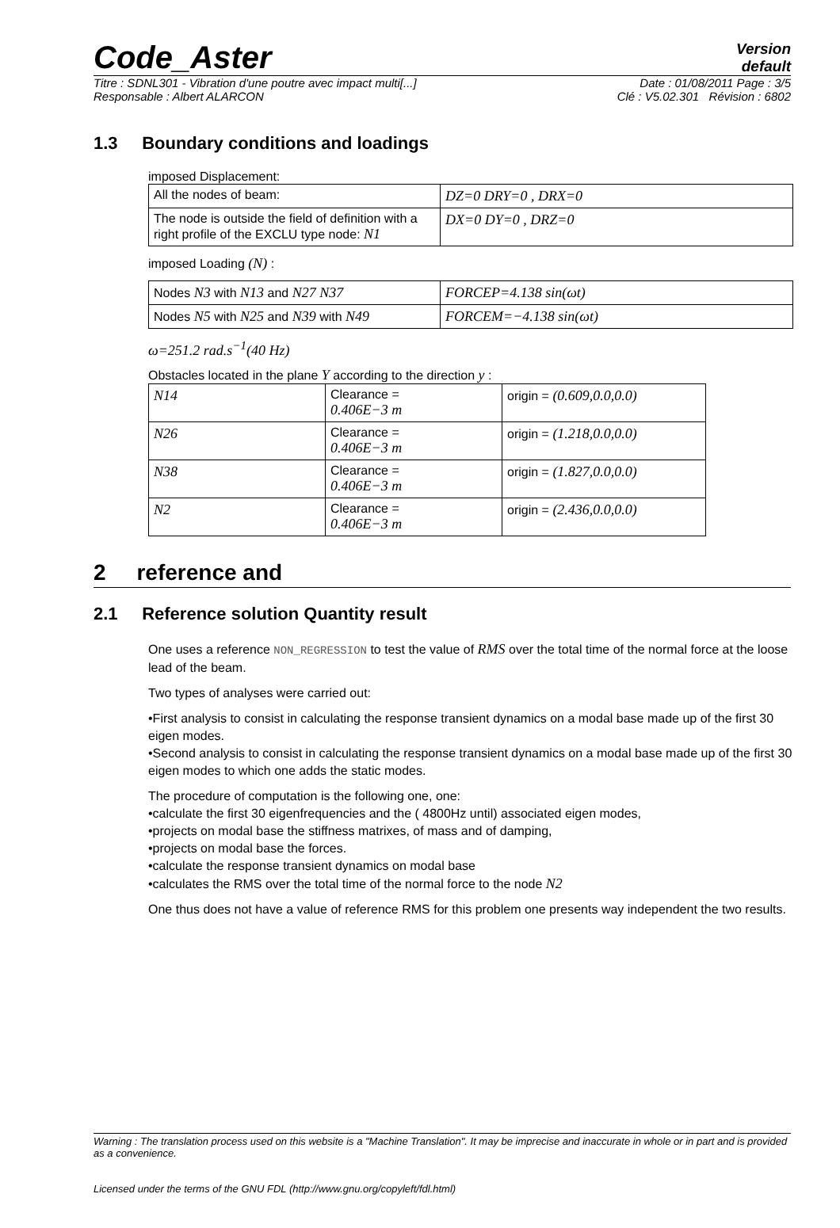Code_Aster
Version
default
Titre : SDNL301 - Vibration d'une poutre avec impact multi[...] Date : 01/08/2011 Page : 3/5
Responsable : Albert ALARCON Clé : V5.02.301 Révision : 6802
1.3 Boundary conditions and loadings
imposed Displacement:
| All the nodes of beam: | DZ=0 DRY=0 , DRX=0 |
| The node is outside the field of definition with a right profile of the EXCLU type node: N1 | DX=0 DY=0 , DRZ=0 |
imposed Loading (N) :
| Nodes N3 with N13 and N27 N37 | FORCEP=4.138 sin(ωt) |
| Nodes N5 with N25 and N39 with N49 | FORCEM=−4.138 sin(ωt) |
ω=251.2 rad.s<sup>−1</sup>(40 Hz)
Obstacles located in the plane Y according to the direction y :
| N14 | Clearance = 0.406E−3 m | origin = (0.609,0.0,0.0) |
| N26 | Clearance = 0.406E−3 m | origin = (1.218,0.0,0.0) |
| N38 | Clearance = 0.406E−3 m | origin = (1.827,0.0,0.0) |
| N2 | Clearance = 0.406E−3 m | origin = (2.436,0.0,0.0) |
2 reference and
2.1 Reference solution Quantity result
One uses a reference NON_REGRESSION to test the value of RMS over the total time of the normal force at the loose lead of the beam.
Two types of analyses were carried out:
•First analysis to consist in calculating the response transient dynamics on a modal base made up of the first 30 eigen modes.
•Second analysis to consist in calculating the response transient dynamics on a modal base made up of the first 30 eigen modes to which one adds the static modes.
The procedure of computation is the following one, one:
•calculate the first 30 eigenfrequencies and the ( 4800Hz until) associated eigen modes,
•projects on modal base the stiffness matrixes, of mass and of damping,
•projects on modal base the forces.
•calculate the response transient dynamics on modal base
•calculates the RMS over the total time of the normal force to the node N2
One thus does not have a value of reference RMS for this problem one presents way independent the two results.
Warning : The translation process used on this website is a "Machine Translation". It may be imprecise and inaccurate in whole or in part and is provided as a convenience.
Licensed under the terms of the GNU FDL (http://www.gnu.org/copyleft/fdl.html)